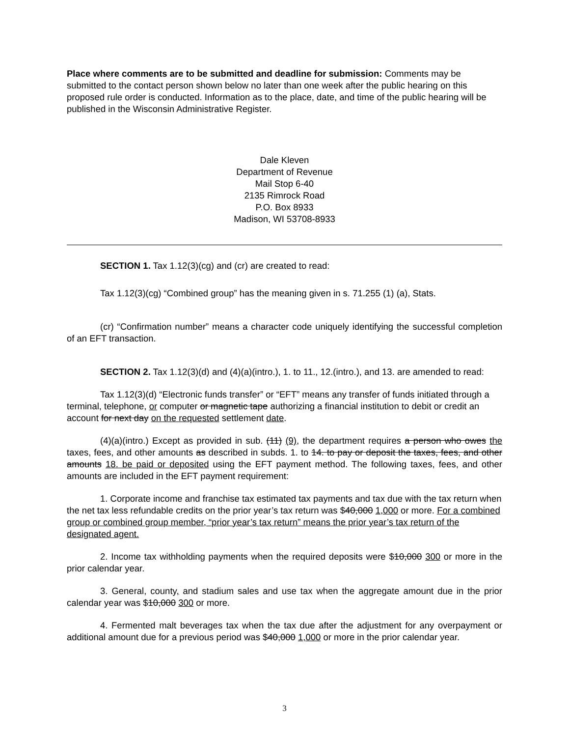Place where comments are to be submitted and deadline for submission: Comments may be submitted to the contact person shown below no later than one week after the public hearing on this proposed rule order is conducted. Information as to the place, date, and time of the public hearing will be published in the Wisconsin Administrative Register.
Dale Kleven
Department of Revenue
Mail Stop 6-40
2135 Rimrock Road
P.O. Box 8933
Madison, WI 53708-8933
SECTION 1. Tax 1.12(3)(cg) and (cr) are created to read:
Tax 1.12(3)(cg) “Combined group” has the meaning given in s. 71.255 (1) (a), Stats.
(cr) “Confirmation number” means a character code uniquely identifying the successful completion of an EFT transaction.
SECTION 2. Tax 1.12(3)(d) and (4)(a)(intro.), 1. to 11., 12.(intro.), and 13. are amended to read:
Tax 1.12(3)(d) “Electronic funds transfer” or “EFT” means any transfer of funds initiated through a terminal, telephone, or computer or magnetic tape authorizing a financial institution to debit or credit an account for next day on the requested settlement date.
(4)(a)(intro.) Except as provided in sub. (11) (9), the department requires a person who owes the taxes, fees, and other amounts as described in subds. 1. to 14. to pay or deposit the taxes, fees, and other amounts 18. be paid or deposited using the EFT payment method. The following taxes, fees, and other amounts are included in the EFT payment requirement:
1. Corporate income and franchise tax estimated tax payments and tax due with the tax return when the net tax less refundable credits on the prior year’s tax return was $40,000 1,000 or more. For a combined group or combined group member, “prior year’s tax return” means the prior year’s tax return of the designated agent.
2. Income tax withholding payments when the required deposits were $10,000 300 or more in the prior calendar year.
3. General, county, and stadium sales and use tax when the aggregate amount due in the prior calendar year was $10,000 300 or more.
4. Fermented malt beverages tax when the tax due after the adjustment for any overpayment or additional amount due for a previous period was $40,000 1,000 or more in the prior calendar year.
3